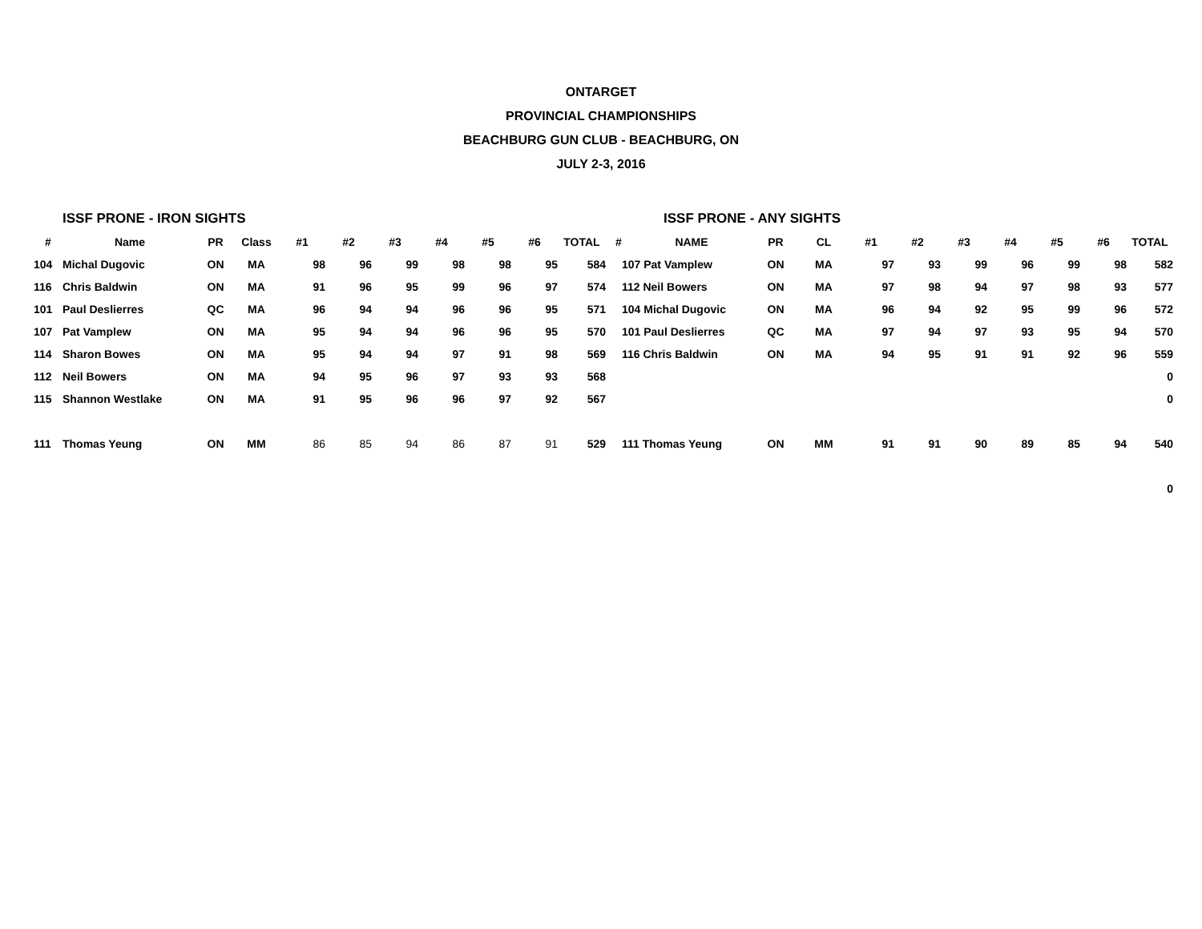ONTARGET
PROVINCIAL CHAMPIONSHIPS
BEACHBURG GUN CLUB - BEACHBURG, ON
JULY 2-3, 2016
| | ISSF PRONE - IRON SIGHTS | | | | | | | | | | | ISSF PRONE - ANY SIGHTS | | | | | | | | | |
| # | Name | PR | Class | #1 | #2 | #3 | #4 | #5 | #6 | TOTAL | # | NAME | PR | CL | #1 | #2 | #3 | #4 | #5 | #6 | TOTAL |
| 104 | Michal Dugovic | ON | MA | 98 | 96 | 99 | 98 | 98 | 95 | 584 | 107 Pat Vamplew | | ON | MA | 97 | 93 | 99 | 96 | 99 | 98 | 582 |
| 116 | Chris Baldwin | ON | MA | 91 | 96 | 95 | 99 | 96 | 97 | 574 | 112 Neil Bowers | | ON | MA | 97 | 98 | 94 | 97 | 98 | 93 | 577 |
| 101 | Paul Deslierres | QC | MA | 96 | 94 | 94 | 96 | 96 | 95 | 571 | 104 Michal Dugovic | | ON | MA | 96 | 94 | 92 | 95 | 99 | 96 | 572 |
| 107 | Pat Vamplew | ON | MA | 95 | 94 | 94 | 96 | 96 | 95 | 570 | 101 Paul Deslierres | | QC | MA | 97 | 94 | 97 | 93 | 95 | 94 | 570 |
| 114 | Sharon Bowes | ON | MA | 95 | 94 | 94 | 97 | 91 | 98 | 569 | 116 Chris Baldwin | | ON | MA | 94 | 95 | 91 | 91 | 92 | 96 | 559 |
| 112 | Neil Bowers | ON | MA | 94 | 95 | 96 | 97 | 93 | 93 | 568 | | | | | | | | | | | 0 |
| 115 | Shannon Westlake | ON | MA | 91 | 95 | 96 | 96 | 97 | 92 | 567 | | | | | | | | | | | 0 |
| 111 | Thomas Yeung | ON | MM | 86 | 85 | 94 | 86 | 87 | 91 | 529 | 111 Thomas Yeung | | ON | MM | 91 | 91 | 90 | 89 | 85 | 94 | 540 |
| | | | | | | | | | | | | | | | | | | | | | 0 |